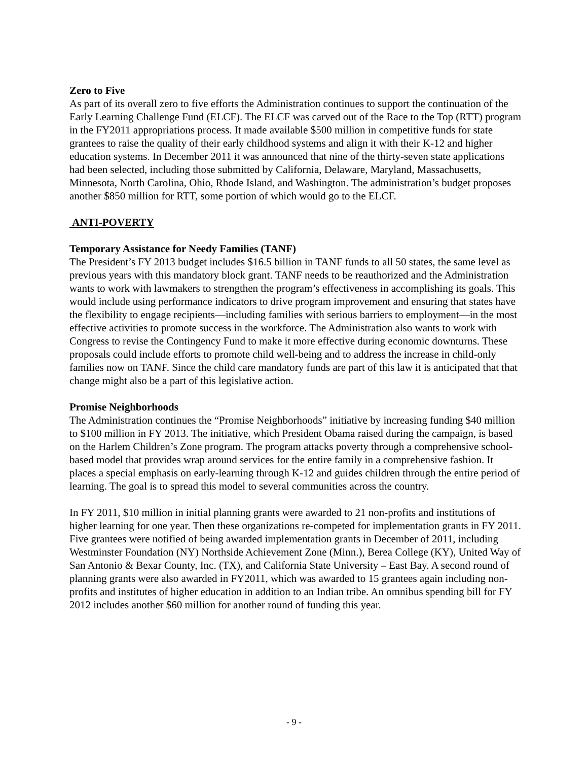Zero to Five
As part of its overall zero to five efforts the Administration continues to support the continuation of the Early Learning Challenge Fund (ELCF). The ELCF was carved out of the Race to the Top (RTT) program in the FY2011 appropriations process. It made available $500 million in competitive funds for state grantees to raise the quality of their early childhood systems and align it with their K-12 and higher education systems. In December 2011 it was announced that nine of the thirty-seven state applications had been selected, including those submitted by California, Delaware, Maryland, Massachusetts, Minnesota, North Carolina, Ohio, Rhode Island, and Washington. The administration’s budget proposes another $850 million for RTT, some portion of which would go to the ELCF.
ANTI-POVERTY
Temporary Assistance for Needy Families (TANF)
The President’s FY 2013 budget includes $16.5 billion in TANF funds to all 50 states, the same level as previous years with this mandatory block grant. TANF needs to be reauthorized and the Administration wants to work with lawmakers to strengthen the program’s effectiveness in accomplishing its goals. This would include using performance indicators to drive program improvement and ensuring that states have the flexibility to engage recipients—including families with serious barriers to employment—in the most effective activities to promote success in the workforce. The Administration also wants to work with Congress to revise the Contingency Fund to make it more effective during economic downturns. These proposals could include efforts to promote child well-being and to address the increase in child-only families now on TANF. Since the child care mandatory funds are part of this law it is anticipated that that change might also be a part of this legislative action.
Promise Neighborhoods
The Administration continues the “Promise Neighborhoods” initiative by increasing funding $40 million to $100 million in FY 2013. The initiative, which President Obama raised during the campaign, is based on the Harlem Children’s Zone program. The program attacks poverty through a comprehensive school-based model that provides wrap around services for the entire family in a comprehensive fashion. It places a special emphasis on early-learning through K-12 and guides children through the entire period of learning. The goal is to spread this model to several communities across the country.
In FY 2011, $10 million in initial planning grants were awarded to 21 non-profits and institutions of higher learning for one year. Then these organizations re-competed for implementation grants in FY 2011. Five grantees were notified of being awarded implementation grants in December of 2011, including Westminster Foundation (NY) Northside Achievement Zone (Minn.), Berea College (KY), United Way of San Antonio & Bexar County, Inc. (TX), and California State University – East Bay. A second round of planning grants were also awarded in FY2011, which was awarded to 15 grantees again including non-profits and institutes of higher education in addition to an Indian tribe. An omnibus spending bill for FY 2012 includes another $60 million for another round of funding this year.
- 9 -